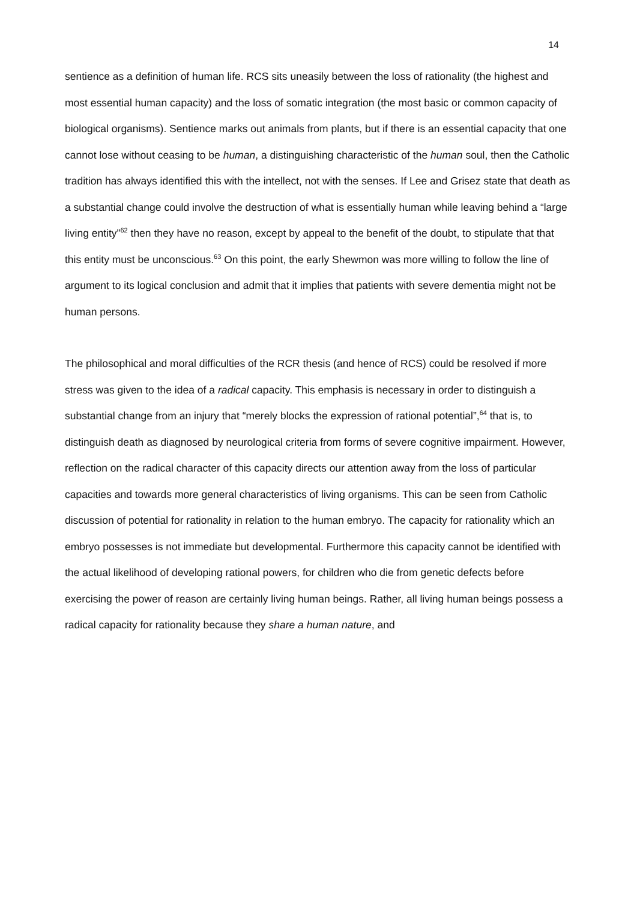14
sentience as a definition of human life. RCS sits uneasily between the loss of rationality (the highest and most essential human capacity) and the loss of somatic integration (the most basic or common capacity of biological organisms). Sentience marks out animals from plants, but if there is an essential capacity that one cannot lose without ceasing to be human, a distinguishing characteristic of the human soul, then the Catholic tradition has always identified this with the intellect, not with the senses. If Lee and Grisez state that death as a substantial change could involve the destruction of what is essentially human while leaving behind a “large living entity”<sup>62</sup> then they have no reason, except by appeal to the benefit of the doubt, to stipulate that that this entity must be unconscious.<sup>63</sup> On this point, the early Shewmon was more willing to follow the line of argument to its logical conclusion and admit that it implies that patients with severe dementia might not be human persons.
The philosophical and moral difficulties of the RCR thesis (and hence of RCS) could be resolved if more stress was given to the idea of a radical capacity. This emphasis is necessary in order to distinguish a substantial change from an injury that “merely blocks the expression of rational potential”,<sup>64</sup> that is, to distinguish death as diagnosed by neurological criteria from forms of severe cognitive impairment. However, reflection on the radical character of this capacity directs our attention away from the loss of particular capacities and towards more general characteristics of living organisms. This can be seen from Catholic discussion of potential for rationality in relation to the human embryo. The capacity for rationality which an embryo possesses is not immediate but developmental. Furthermore this capacity cannot be identified with the actual likelihood of developing rational powers, for children who die from genetic defects before exercising the power of reason are certainly living human beings. Rather, all living human beings possess a radical capacity for rationality because they share a human nature, and